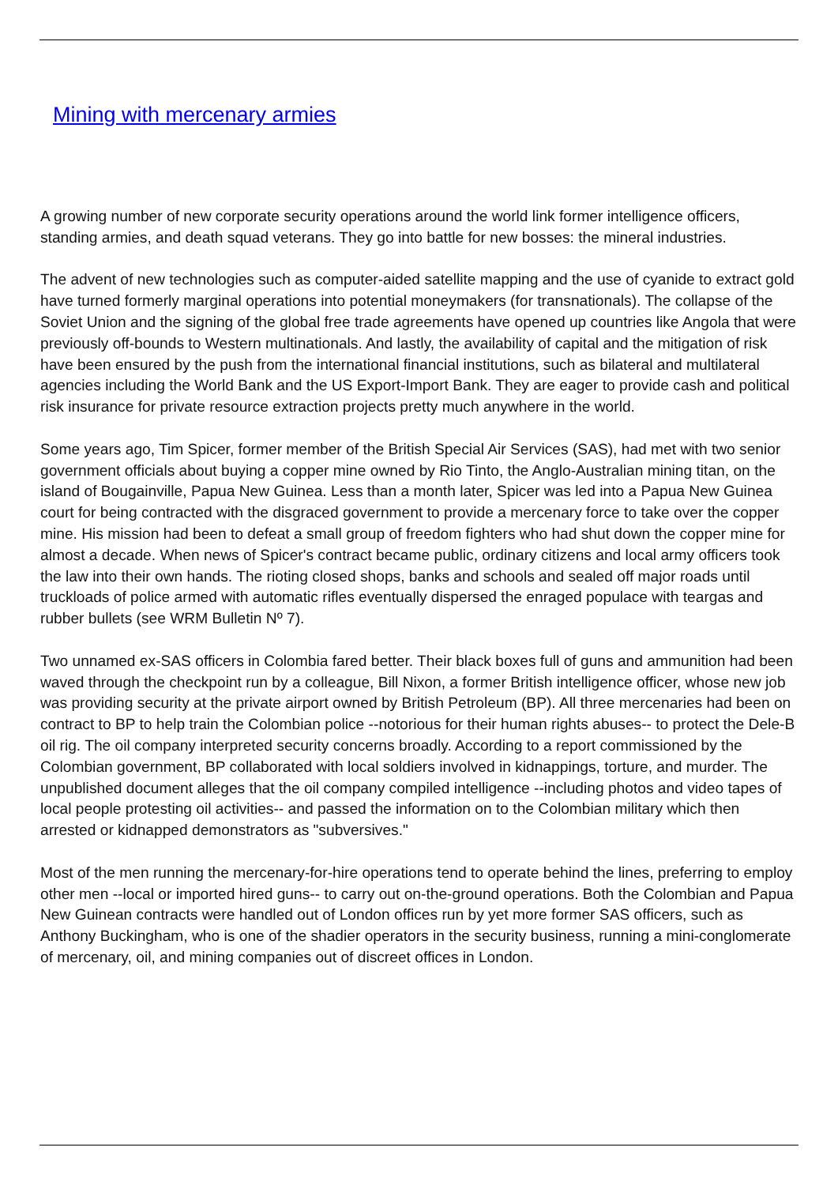Mining with mercenary armies
A growing number of new corporate security operations around the world link former intelligence officers, standing armies, and death squad veterans. They go into battle for new bosses: the mineral industries.
The advent of new technologies such as computer-aided satellite mapping and the use of cyanide to extract gold have turned formerly marginal operations into potential moneymakers (for transnationals). The collapse of the Soviet Union and the signing of the global free trade agreements have opened up countries like Angola that were previously off-bounds to Western multinationals. And lastly, the availability of capital and the mitigation of risk have been ensured by the push from the international financial institutions, such as bilateral and multilateral agencies including the World Bank and the US Export-Import Bank. They are eager to provide cash and political risk insurance for private resource extraction projects pretty much anywhere in the world.
Some years ago, Tim Spicer, former member of the British Special Air Services (SAS), had met with two senior government officials about buying a copper mine owned by Rio Tinto, the Anglo-Australian mining titan, on the island of Bougainville, Papua New Guinea. Less than a month later, Spicer was led into a Papua New Guinea court for being contracted with the disgraced government to provide a mercenary force to take over the copper mine. His mission had been to defeat a small group of freedom fighters who had shut down the copper mine for almost a decade. When news of Spicer's contract became public, ordinary citizens and local army officers took the law into their own hands. The rioting closed shops, banks and schools and sealed off major roads until truckloads of police armed with automatic rifles eventually dispersed the enraged populace with teargas and rubber bullets (see WRM Bulletin Nº 7).
Two unnamed ex-SAS officers in Colombia fared better. Their black boxes full of guns and ammunition had been waved through the checkpoint run by a colleague, Bill Nixon, a former British intelligence officer, whose new job was providing security at the private airport owned by British Petroleum (BP). All three mercenaries had been on contract to BP to help train the Colombian police --notorious for their human rights abuses-- to protect the Dele-B oil rig. The oil company interpreted security concerns broadly. According to a report commissioned by the Colombian government, BP collaborated with local soldiers involved in kidnappings, torture, and murder. The unpublished document alleges that the oil company compiled intelligence --including photos and video tapes of local people protesting oil activities-- and passed the information on to the Colombian military which then arrested or kidnapped demonstrators as "subversives."
Most of the men running the mercenary-for-hire operations tend to operate behind the lines, preferring to employ other men --local or imported hired guns-- to carry out on-the-ground operations. Both the Colombian and Papua New Guinean contracts were handled out of London offices run by yet more former SAS officers, such as Anthony Buckingham, who is one of the shadier operators in the security business, running a mini-conglomerate of mercenary, oil, and mining companies out of discreet offices in London.